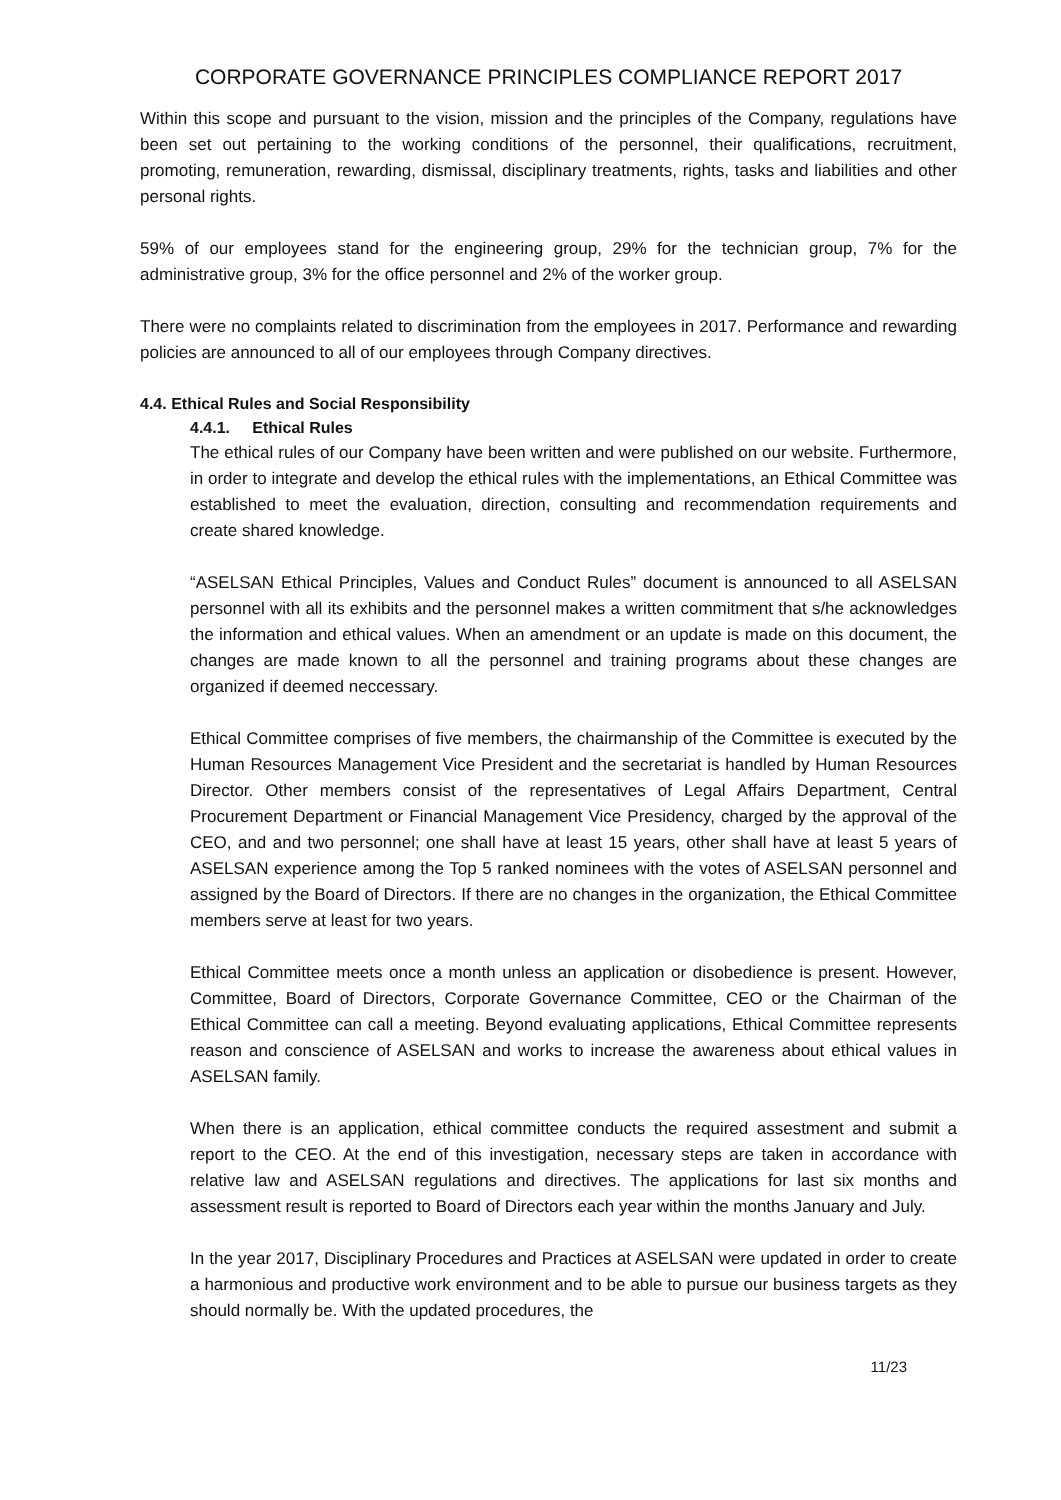CORPORATE GOVERNANCE PRINCIPLES COMPLIANCE REPORT 2017
Within this scope and pursuant to the vision, mission and the principles of the Company, regulations have been set out pertaining to the working conditions of the personnel, their qualifications, recruitment, promoting, remuneration, rewarding, dismissal, disciplinary treatments, rights, tasks and liabilities and other personal rights.
59% of our employees stand for the engineering group, 29% for the technician group, 7% for the administrative group, 3% for the office personnel and 2% of the worker group.
There were no complaints related to discrimination from the employees in 2017. Performance and rewarding policies are announced to all of our employees through Company directives.
4.4. Ethical Rules and Social Responsibility
4.4.1. Ethical Rules
The ethical rules of our Company have been written and were published on our website. Furthermore, in order to integrate and develop the ethical rules with the implementations, an Ethical Committee was established to meet the evaluation, direction, consulting and recommendation requirements and create shared knowledge.
“ASELSAN Ethical Principles, Values and Conduct Rules” document is announced to all ASELSAN personnel with all its exhibits and the personnel makes a written commitment that s/he acknowledges the information and ethical values. When an amendment or an update is made on this document, the changes are made known to all the personnel and training programs about these changes are organized if deemed neccessary.
Ethical Committee comprises of five members, the chairmanship of the Committee is executed by the Human Resources Management Vice President and the secretariat is handled by Human Resources Director. Other members consist of the representatives of Legal Affairs Department, Central Procurement Department or Financial Management Vice Presidency, charged by the approval of the CEO, and and two personnel; one shall have at least 15 years, other shall have at least 5 years of ASELSAN experience among the Top 5 ranked nominees with the votes of ASELSAN personnel and assigned by the Board of Directors. If there are no changes in the organization, the Ethical Committee members serve at least for two years.
Ethical Committee meets once a month unless an application or disobedience is present. However, Committee, Board of Directors, Corporate Governance Committee, CEO or the Chairman of the Ethical Committee can call a meeting. Beyond evaluating applications, Ethical Committee represents reason and conscience of ASELSAN and works to increase the awareness about ethical values in ASELSAN family.
When there is an application, ethical committee conducts the required assestment and submit a report to the CEO. At the end of this investigation, necessary steps are taken in accordance with relative law and ASELSAN regulations and directives. The applications for last six months and assessment result is reported to Board of Directors each year within the months January and July.
In the year 2017, Disciplinary Procedures and Practices at ASELSAN were updated in order to create a harmonious and productive work environment and to be able to pursue our business targets as they should normally be. With the updated procedures, the
11/23